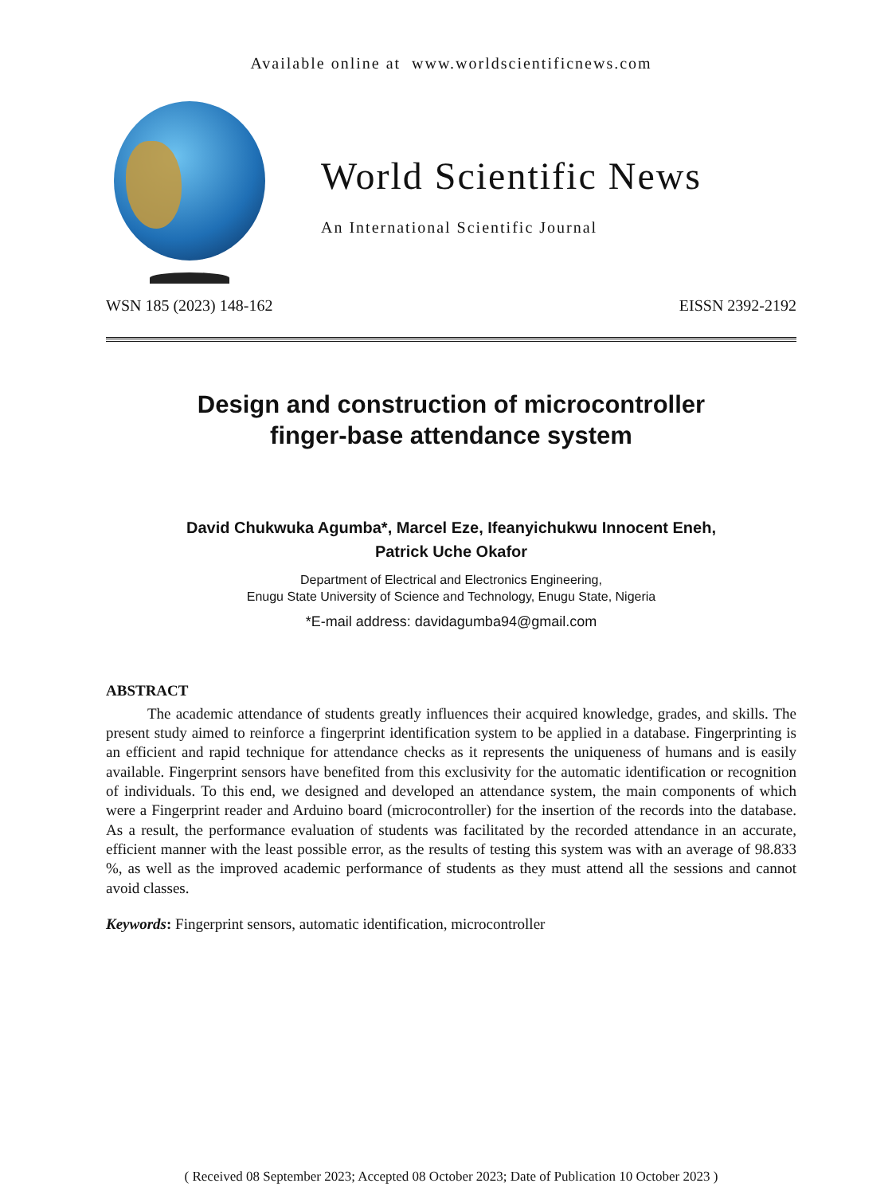Available online at www.worldscientificnews.com
World Scientific News
An International Scientific Journal
WSN 185 (2023) 148-162 EISSN 2392-2192
Design and construction of microcontroller
finger-base attendance system
David Chukwuka Agumba*, Marcel Eze, Ifeanyichukwu Innocent Eneh,
Patrick Uche Okafor
Department of Electrical and Electronics Engineering,
Enugu State University of Science and Technology, Enugu State, Nigeria
*E-mail address: davidagumba94@gmail.com
ABSTRACT
The academic attendance of students greatly influences their acquired knowledge, grades, and skills. The present study aimed to reinforce a fingerprint identification system to be applied in a database. Fingerprinting is an efficient and rapid technique for attendance checks as it represents the uniqueness of humans and is easily available. Fingerprint sensors have benefited from this exclusivity for the automatic identification or recognition of individuals. To this end, we designed and developed an attendance system, the main components of which were a Fingerprint reader and Arduino board (microcontroller) for the insertion of the records into the database. As a result, the performance evaluation of students was facilitated by the recorded attendance in an accurate, efficient manner with the least possible error, as the results of testing this system was with an average of 98.833 %, as well as the improved academic performance of students as they must attend all the sessions and cannot avoid classes.
Keywords: Fingerprint sensors, automatic identification, microcontroller
( Received 08 September 2023; Accepted 08 October 2023; Date of Publication 10 October 2023 )